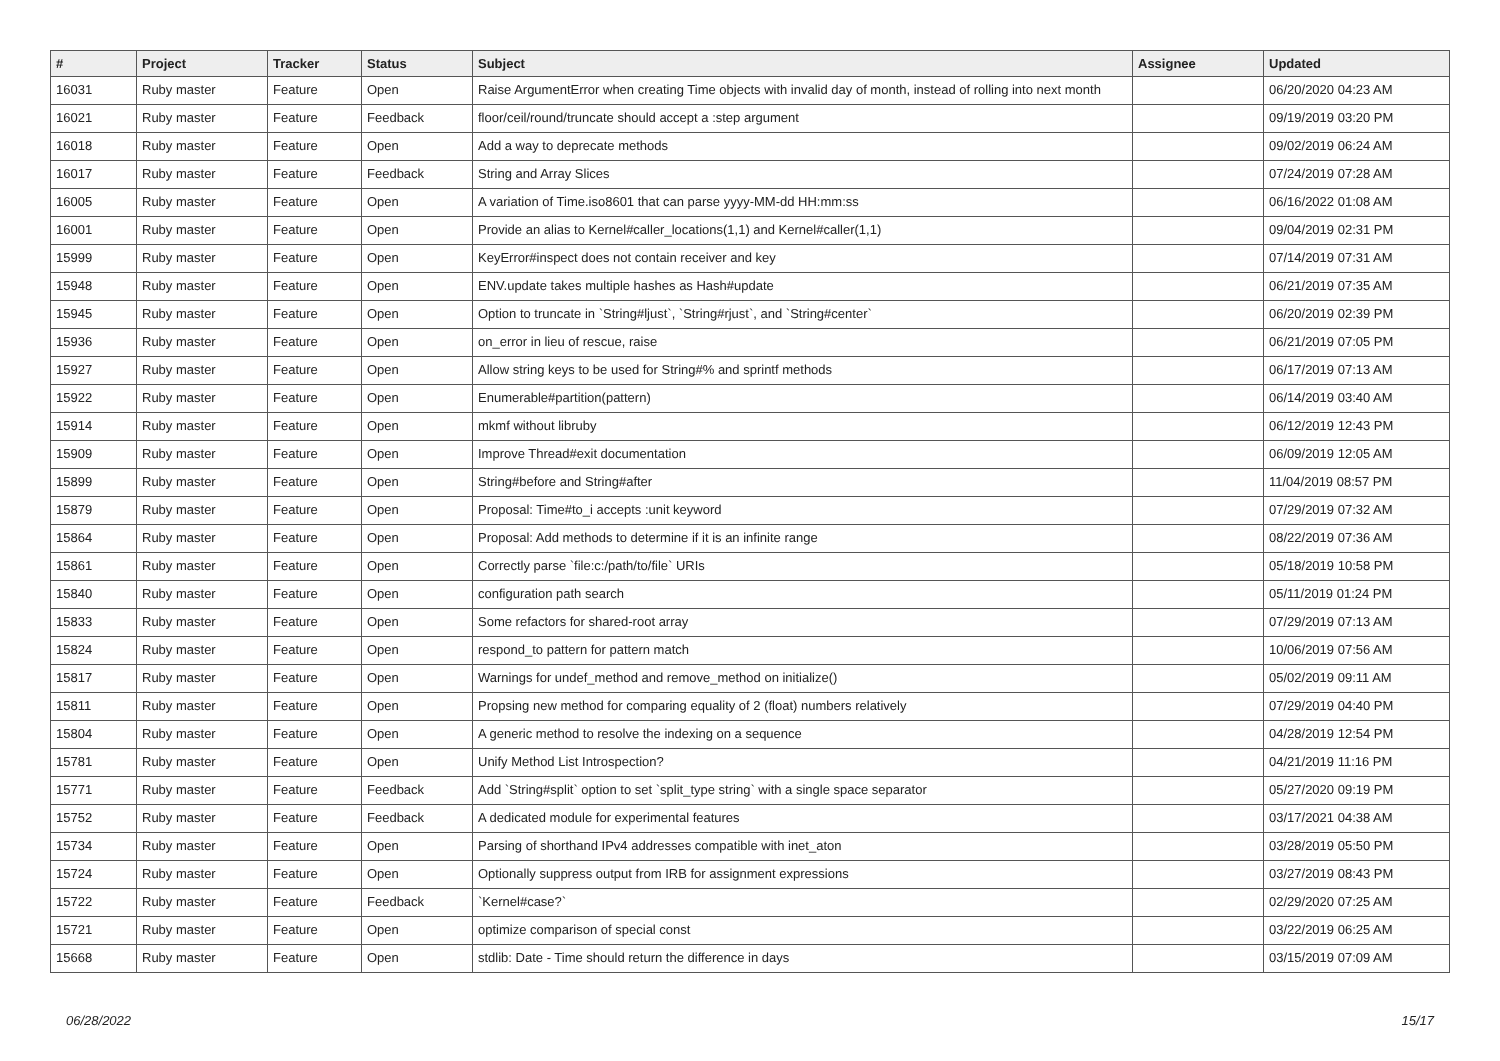| # | Project | Tracker | Status | Subject | Assignee | Updated |
| --- | --- | --- | --- | --- | --- | --- |
| 16031 | Ruby master | Feature | Open | Raise ArgumentError when creating Time objects with invalid day of month, instead of rolling into next month | | 06/20/2020 04:23 AM |
| 16021 | Ruby master | Feature | Feedback | floor/ceil/round/truncate should accept a :step argument | | 09/19/2019 03:20 PM |
| 16018 | Ruby master | Feature | Open | Add a way to deprecate methods | | 09/02/2019 06:24 AM |
| 16017 | Ruby master | Feature | Feedback | String and Array Slices | | 07/24/2019 07:28 AM |
| 16005 | Ruby master | Feature | Open | A variation of Time.iso8601 that can parse yyyy-MM-dd HH:mm:ss | | 06/16/2022 01:08 AM |
| 16001 | Ruby master | Feature | Open | Provide an alias to Kernel#caller_locations(1,1) and Kernel#caller(1,1) | | 09/04/2019 02:31 PM |
| 15999 | Ruby master | Feature | Open | KeyError#inspect does not contain receiver and key | | 07/14/2019 07:31 AM |
| 15948 | Ruby master | Feature | Open | ENV.update takes multiple hashes as Hash#update | | 06/21/2019 07:35 AM |
| 15945 | Ruby master | Feature | Open | Option to truncate in `String#ljust`, `String#rjust`, and `String#center` | | 06/20/2019 02:39 PM |
| 15936 | Ruby master | Feature | Open | on_error in lieu of rescue, raise | | 06/21/2019 07:05 PM |
| 15927 | Ruby master | Feature | Open | Allow string keys to be used for String#% and sprintf methods | | 06/17/2019 07:13 AM |
| 15922 | Ruby master | Feature | Open | Enumerable#partition(pattern) | | 06/14/2019 03:40 AM |
| 15914 | Ruby master | Feature | Open | mkmf without libruby | | 06/12/2019 12:43 PM |
| 15909 | Ruby master | Feature | Open | Improve Thread#exit documentation | | 06/09/2019 12:05 AM |
| 15899 | Ruby master | Feature | Open | String#before and String#after | | 11/04/2019 08:57 PM |
| 15879 | Ruby master | Feature | Open | Proposal: Time#to_i accepts :unit keyword | | 07/29/2019 07:32 AM |
| 15864 | Ruby master | Feature | Open | Proposal: Add methods to determine if it is an infinite range | | 08/22/2019 07:36 AM |
| 15861 | Ruby master | Feature | Open | Correctly parse `file:c:/path/to/file` URIs | | 05/18/2019 10:58 PM |
| 15840 | Ruby master | Feature | Open | configuration path search | | 05/11/2019 01:24 PM |
| 15833 | Ruby master | Feature | Open | Some refactors for shared-root array | | 07/29/2019 07:13 AM |
| 15824 | Ruby master | Feature | Open | respond_to pattern for pattern match | | 10/06/2019 07:56 AM |
| 15817 | Ruby master | Feature | Open | Warnings for undef_method and remove_method on initialize() | | 05/02/2019 09:11 AM |
| 15811 | Ruby master | Feature | Open | Propsing new method for comparing equality of 2 (float) numbers relatively | | 07/29/2019 04:40 PM |
| 15804 | Ruby master | Feature | Open | A generic method to resolve the indexing on a sequence | | 04/28/2019 12:54 PM |
| 15781 | Ruby master | Feature | Open | Unify Method List Introspection? | | 04/21/2019 11:16 PM |
| 15771 | Ruby master | Feature | Feedback | Add `String#split` option to set `split_type string` with a single space separator | | 05/27/2020 09:19 PM |
| 15752 | Ruby master | Feature | Feedback | A dedicated module for experimental features | | 03/17/2021 04:38 AM |
| 15734 | Ruby master | Feature | Open | Parsing of shorthand IPv4 addresses compatible with inet_aton | | 03/28/2019 05:50 PM |
| 15724 | Ruby master | Feature | Open | Optionally suppress output from IRB for assignment expressions | | 03/27/2019 08:43 PM |
| 15722 | Ruby master | Feature | Feedback | `Kernel#case?` | | 02/29/2020 07:25 AM |
| 15721 | Ruby master | Feature | Open | optimize comparison of special const | | 03/22/2019 06:25 AM |
| 15668 | Ruby master | Feature | Open | stdlib: Date - Time should return the difference in days | | 03/15/2019 07:09 AM |
06/28/2022 15/17